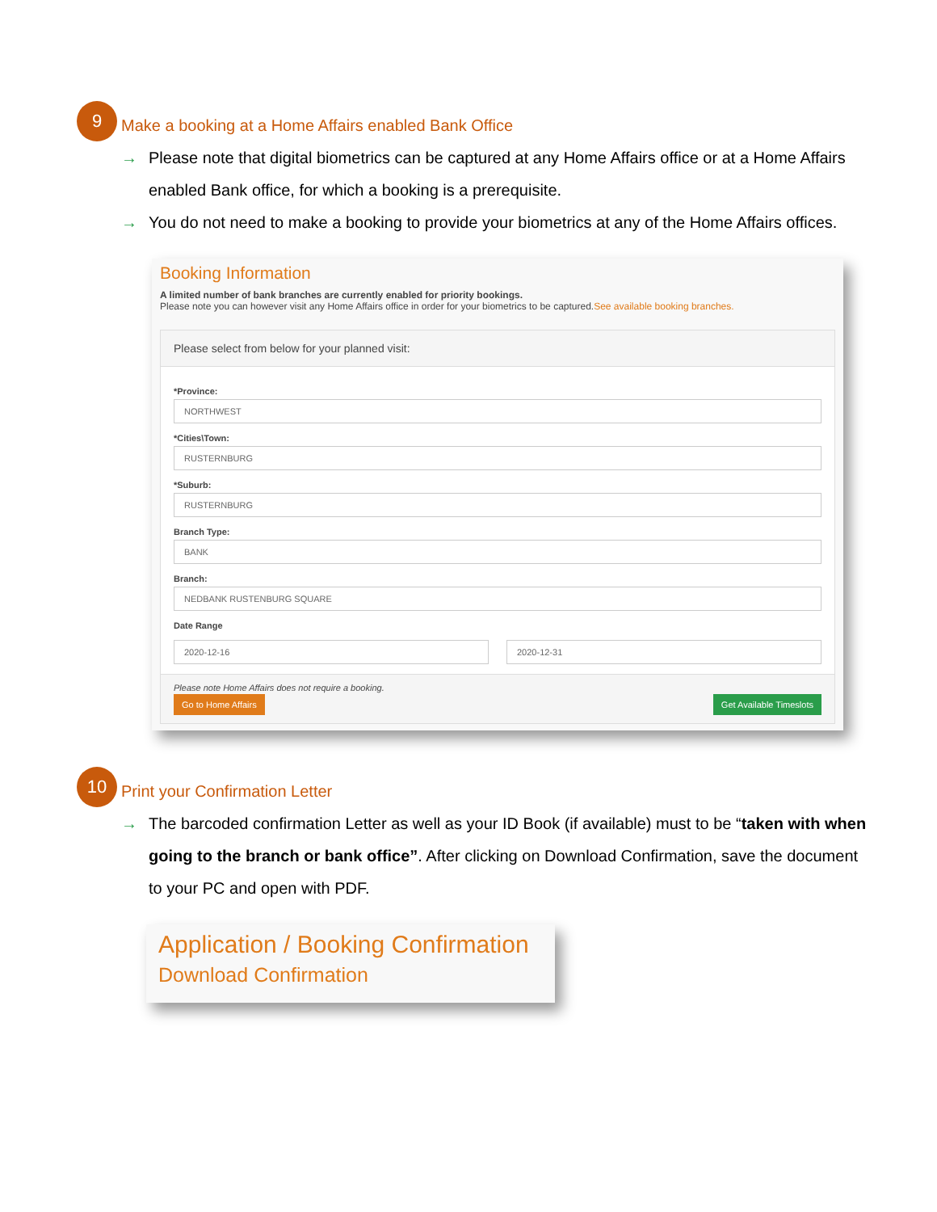9
Make a booking at a Home Affairs enabled Bank Office
→ Please note that digital biometrics can be captured at any Home Affairs office or at a Home Affairs enabled Bank office, for which a booking is a prerequisite.
→ You do not need to make a booking to provide your biometrics at any of the Home Affairs offices.
Booking Information
A limited number of bank branches are currently enabled for priority bookings.
Please note you can however visit any Home Affairs office in order for your biometrics to be captured.See available booking branches.
Please select from below for your planned visit:
*Province:
NORTHWEST
*Cities\Town:
RUSTERNBURG
*Suburb:
RUSTERNBURG
Branch Type:
BANK
Branch:
NEDBANK RUSTENBURG SQUARE
Date Range
2020-12-16 2020-12-31
Please note Home Affairs does not require a booking.
Go to Home Affairs Get Available Timeslots
10
Print your Confirmation Letter
→ The barcoded confirmation Letter as well as your ID Book (if available) must to be “taken with when going to the branch or bank office”. After clicking on Download Confirmation, save the document to your PC and open with PDF.
Application / Booking Confirmation
Download Confirmation